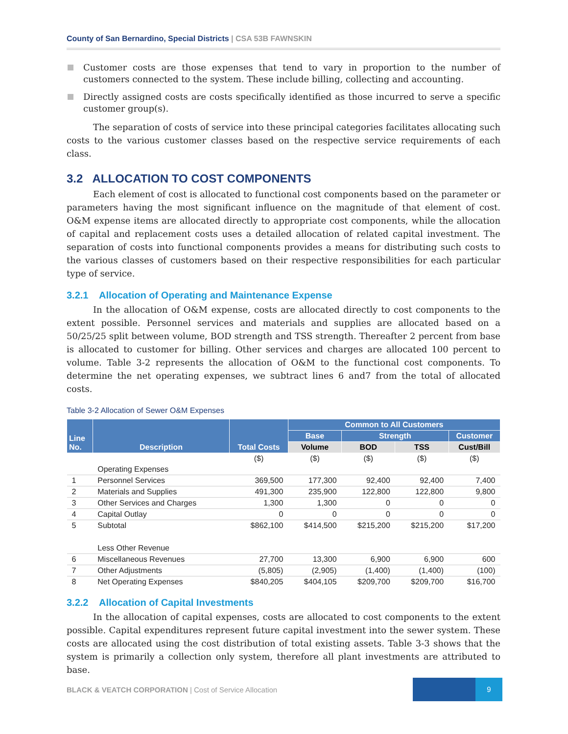County of San Bernardino, Special Districts | CSA 53B FAWNSKIN
Customer costs are those expenses that tend to vary in proportion to the number of customers connected to the system. These include billing, collecting and accounting.
Directly assigned costs are costs specifically identified as those incurred to serve a specific customer group(s).
The separation of costs of service into these principal categories facilitates allocating such costs to the various customer classes based on the respective service requirements of each class.
3.2 ALLOCATION TO COST COMPONENTS
Each element of cost is allocated to functional cost components based on the parameter or parameters having the most significant influence on the magnitude of that element of cost. O&M expense items are allocated directly to appropriate cost components, while the allocation of capital and replacement costs uses a detailed allocation of related capital investment. The separation of costs into functional components provides a means for distributing such costs to the various classes of customers based on their respective responsibilities for each particular type of service.
3.2.1 Allocation of Operating and Maintenance Expense
In the allocation of O&M expense, costs are allocated directly to cost components to the extent possible. Personnel services and materials and supplies are allocated based on a 50/25/25 split between volume, BOD strength and TSS strength. Thereafter 2 percent from base is allocated to customer for billing. Other services and charges are allocated 100 percent to volume. Table 3-2 represents the allocation of O&M to the functional cost components. To determine the net operating expenses, we subtract lines 6 and7 from the total of allocated costs.
Table 3-2 Allocation of Sewer O&M Expenses
| Line No. | Description | Total Costs | Common to All Customers | | | |
| --- | --- | --- | --- | --- | --- | --- |
| | | | Base | Strength | | Customer |
| | | | Volume | BOD | TSS | Cust/Bill |
| | | ($) | ($) | ($) | ($) | ($) |
| | Operating Expenses | | | | | |
| 1 | Personnel Services | 369,500 | 177,300 | 92,400 | 92,400 | 7,400 |
| 2 | Materials and Supplies | 491,300 | 235,900 | 122,800 | 122,800 | 9,800 |
| 3 | Other Services and Charges | 1,300 | 1,300 | 0 | 0 | 0 |
| 4 | Capital Outlay | 0 | 0 | 0 | 0 | 0 |
| 5 | Subtotal | $862,100 | $414,500 | $215,200 | $215,200 | $17,200 |
| | Less Other Revenue | | | | | |
| 6 | Miscellaneous Revenues | 27,700 | 13,300 | 6,900 | 6,900 | 600 |
| 7 | Other Adjustments | (5,805) | (2,905) | (1,400) | (1,400) | (100) |
| 8 | Net Operating Expenses | $840,205 | $404,105 | $209,700 | $209,700 | $16,700 |
3.2.2 Allocation of Capital Investments
In the allocation of capital expenses, costs are allocated to cost components to the extent possible. Capital expenditures represent future capital investment into the sewer system. These costs are allocated using the cost distribution of total existing assets. Table 3-3 shows that the system is primarily a collection only system, therefore all plant investments are attributed to base.
BLACK & VEATCH CORPORATION | Cost of Service Allocation
9